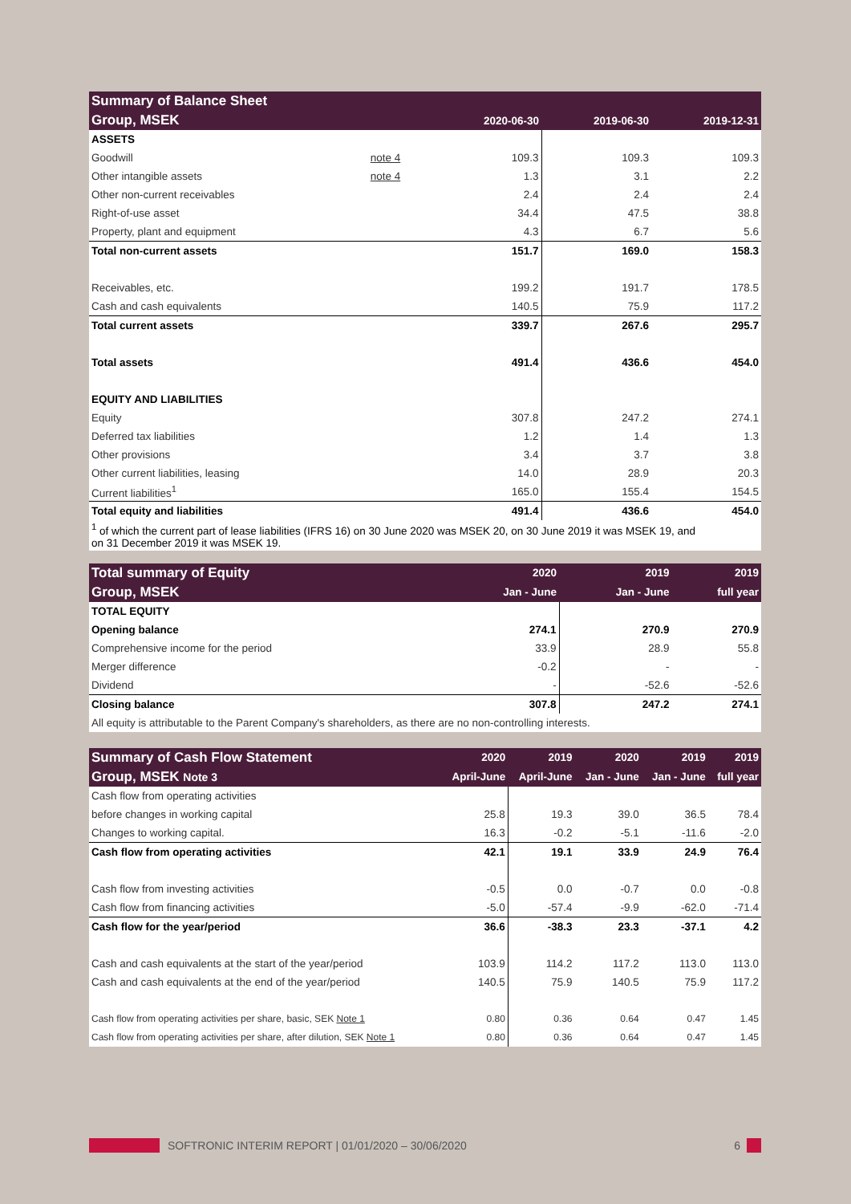| Summary of Balance Sheet | | | | |
| --- | --- | --- | --- | --- |
| Group, MSEK | | 2020-06-30 | 2019-06-30 | 2019-12-31 |
| ASSETS | | | | |
| Goodwill | note 4 | 109.3 | 109.3 | 109.3 |
| Other intangible assets | note 4 | 1.3 | 3.1 | 2.2 |
| Other non-current receivables | | 2.4 | 2.4 | 2.4 |
| Right-of-use asset | | 34.4 | 47.5 | 38.8 |
| Property, plant and equipment | | 4.3 | 6.7 | 5.6 |
| Total non-current assets | | 151.7 | 169.0 | 158.3 |
| Receivables, etc. | | 199.2 | 191.7 | 178.5 |
| Cash and cash equivalents | | 140.5 | 75.9 | 117.2 |
| Total current assets | | 339.7 | 267.6 | 295.7 |
| Total assets | | 491.4 | 436.6 | 454.0 |
| EQUITY AND LIABILITIES | | | | |
| Equity | | 307.8 | 247.2 | 274.1 |
| Deferred tax liabilities | | 1.2 | 1.4 | 1.3 |
| Other provisions | | 3.4 | 3.7 | 3.8 |
| Other current liabilities, leasing | | 14.0 | 28.9 | 20.3 |
| Current liabilities<sup>1</sup> | | 165.0 | 155.4 | 154.5 |
| Total equity and liabilities | | 491.4 | 436.6 | 454.0 |
| <sup>1</sup> of which the current part of lease liabilities (IFRS 16) on 30 June 2020 was MSEK 20, on 30 June 2019 it was MSEK 19, and on 31 December 2019 it was MSEK 19. | | | | |
| Total summary of Equity | 2020 | 2019 | 2019 |
| Group, MSEK | Jan - June | Jan - June | full year |
| TOTAL EQUITY | | | |
| Opening balance | 274.1 | 270.9 | 270.9 |
| Comprehensive income for the period | 33.9 | 28.9 | 55.8 |
| Merger difference | -0.2 | - | - |
| Dividend | - | -52.6 | -52.6 |
| Closing balance | 307.8 | 247.2 | 274.1 |
| All equity is attributable to the Parent Company's shareholders, as there are no non-controlling interests. | | | |
| Summary of Cash Flow Statement | 2020 | 2019 | 2020 | 2019 | 2019 |
| Group, MSEK Note 3 | April-June | April-June | Jan - June | Jan - June | full year |
| Cash flow from operating activities | | | | | |
| before changes in working capital | 25.8 | 19.3 | 39.0 | 36.5 | 78.4 |
| Changes to working capital. | 16.3 | -0.2 | -5.1 | -11.6 | -2.0 |
| Cash flow from operating activities | 42.1 | 19.1 | 33.9 | 24.9 | 76.4 |
| Cash flow from investing activities | -0.5 | 0.0 | -0.7 | 0.0 | -0.8 |
| Cash flow from financing activities | -5.0 | -57.4 | -9.9 | -62.0 | -71.4 |
| Cash flow for the year/period | 36.6 | -38.3 | 23.3 | -37.1 | 4.2 |
| Cash and cash equivalents at the start of the year/period | 103.9 | 114.2 | 117.2 | 113.0 | 113.0 |
| Cash and cash equivalents at the end of the year/period | 140.5 | 75.9 | 140.5 | 75.9 | 117.2 |
| Cash flow from operating activities per share, basic, SEK Note 1 | 0.80 | 0.36 | 0.64 | 0.47 | 1.45 |
| Cash flow from operating activities per share, after dilution, SEK Note 1 | 0.80 | 0.36 | 0.64 | 0.47 | 1.45 |
SOFTRONIC INTERIM REPORT | 01/01/2020 – 30/06/2020 6